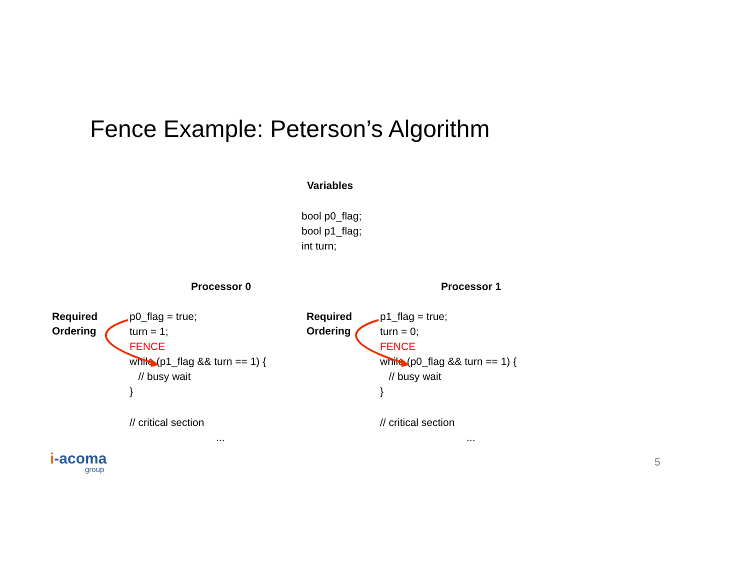Fence Example: Peterson’s Algorithm
Variables
bool p0_flag;
bool p1_flag;
int turn;
Processor 0 Processor 1
Required
Ordering
p0_flag = true;
turn = 1;
FENCE
while (p1_flag && turn == 1) {
// busy wait
}
// critical section
...
Required
Ordering
p1_flag = true;
turn = 0;
FENCE
while (p0_flag && turn == 1) {
// busy wait
}
// critical section
...
i-acoma
group
5